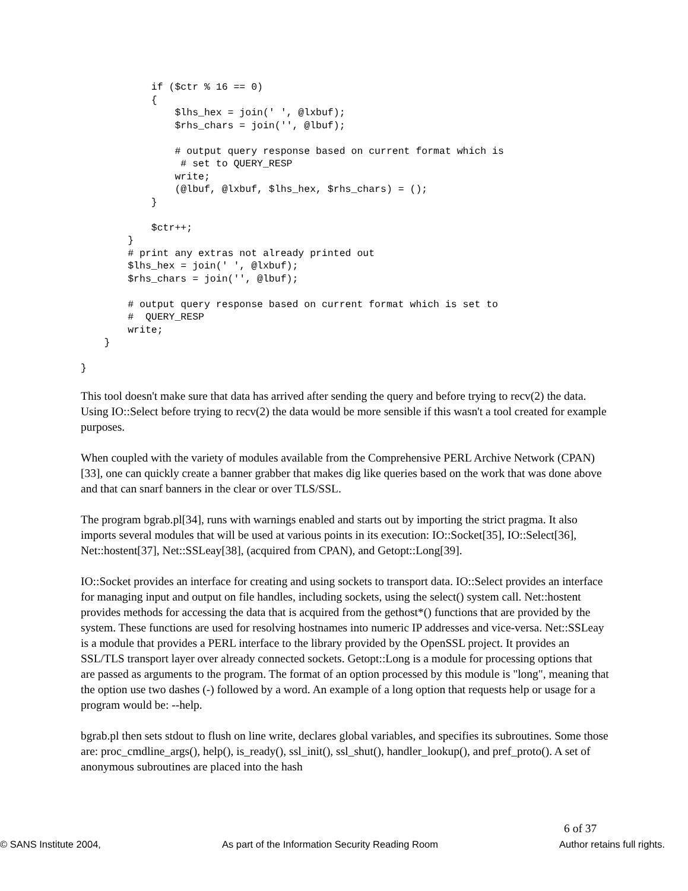if ($ctr % 16 == 0)
            {
                $lhs_hex = join(' ', @lxbuf);
                $rhs_chars = join('', @lbuf);

                # output query response based on current format which is
                 # set to QUERY_RESP
                write;
                (@lbuf, @lxbuf, $lhs_hex, $rhs_chars) = ();
            }

            $ctr++;
        }
        # print any extras not already printed out
        $lhs_hex = join(' ', @lxbuf);
        $rhs_chars = join('', @lbuf);

        # output query response based on current format which is set to
        #  QUERY_RESP
        write;
    }

}
This tool doesn't make sure that data has arrived after sending the query and before trying to recv(2) the data. Using IO::Select before trying to recv(2) the data would be more sensible if this wasn't a tool created for example purposes.
When coupled with the variety of modules available from the Comprehensive PERL Archive Network (CPAN)[33], one can quickly create a banner grabber that makes dig like queries based on the work that was done above and that can snarf banners in the clear or over TLS/SSL.
The program bgrab.pl[34], runs with warnings enabled and starts out by importing the strict pragma. It also imports several modules that will be used at various points in its execution: IO::Socket[35], IO::Select[36], Net::hostent[37], Net::SSLeay[38], (acquired from CPAN), and Getopt::Long[39].
IO::Socket provides an interface for creating and using sockets to transport data. IO::Select provides an interface for managing input and output on file handles, including sockets, using the select() system call. Net::hostent provides methods for accessing the data that is acquired from the gethost*() functions that are provided by the system. These functions are used for resolving hostnames into numeric IP addresses and vice-versa. Net::SSLeay is a module that provides a PERL interface to the library provided by the OpenSSL project. It provides an SSL/TLS transport layer over already connected sockets. Getopt::Long is a module for processing options that are passed as arguments to the program. The format of an option processed by this module is "long", meaning that the option use two dashes (-) followed by a word. An example of a long option that requests help or usage for a program would be: --help.
bgrab.pl then sets stdout to flush on line write, declares global variables, and specifies its subroutines. Some those are: proc_cmdline_args(), help(), is_ready(), ssl_init(), ssl_shut(), handler_lookup(), and pref_proto(). A set of anonymous subroutines are placed into the hash
6 of 37
© SANS Institute 2004, As part of the Information Security Reading Room Author retains full rights.